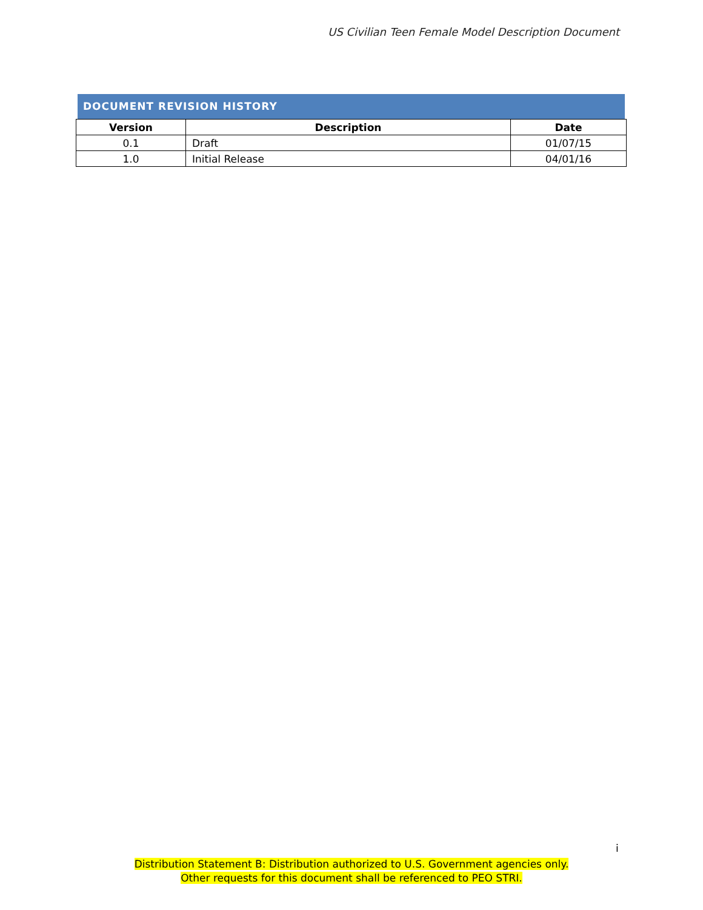US Civilian Teen Female Model Description Document
DOCUMENT REVISION HISTORY
| Version | Description | Date |
| --- | --- | --- |
| 0.1 | Draft | 01/07/15 |
| 1.0 | Initial Release | 04/01/16 |
i
Distribution Statement B: Distribution authorized to U.S. Government agencies only.
Other requests for this document shall be referenced to PEO STRI.